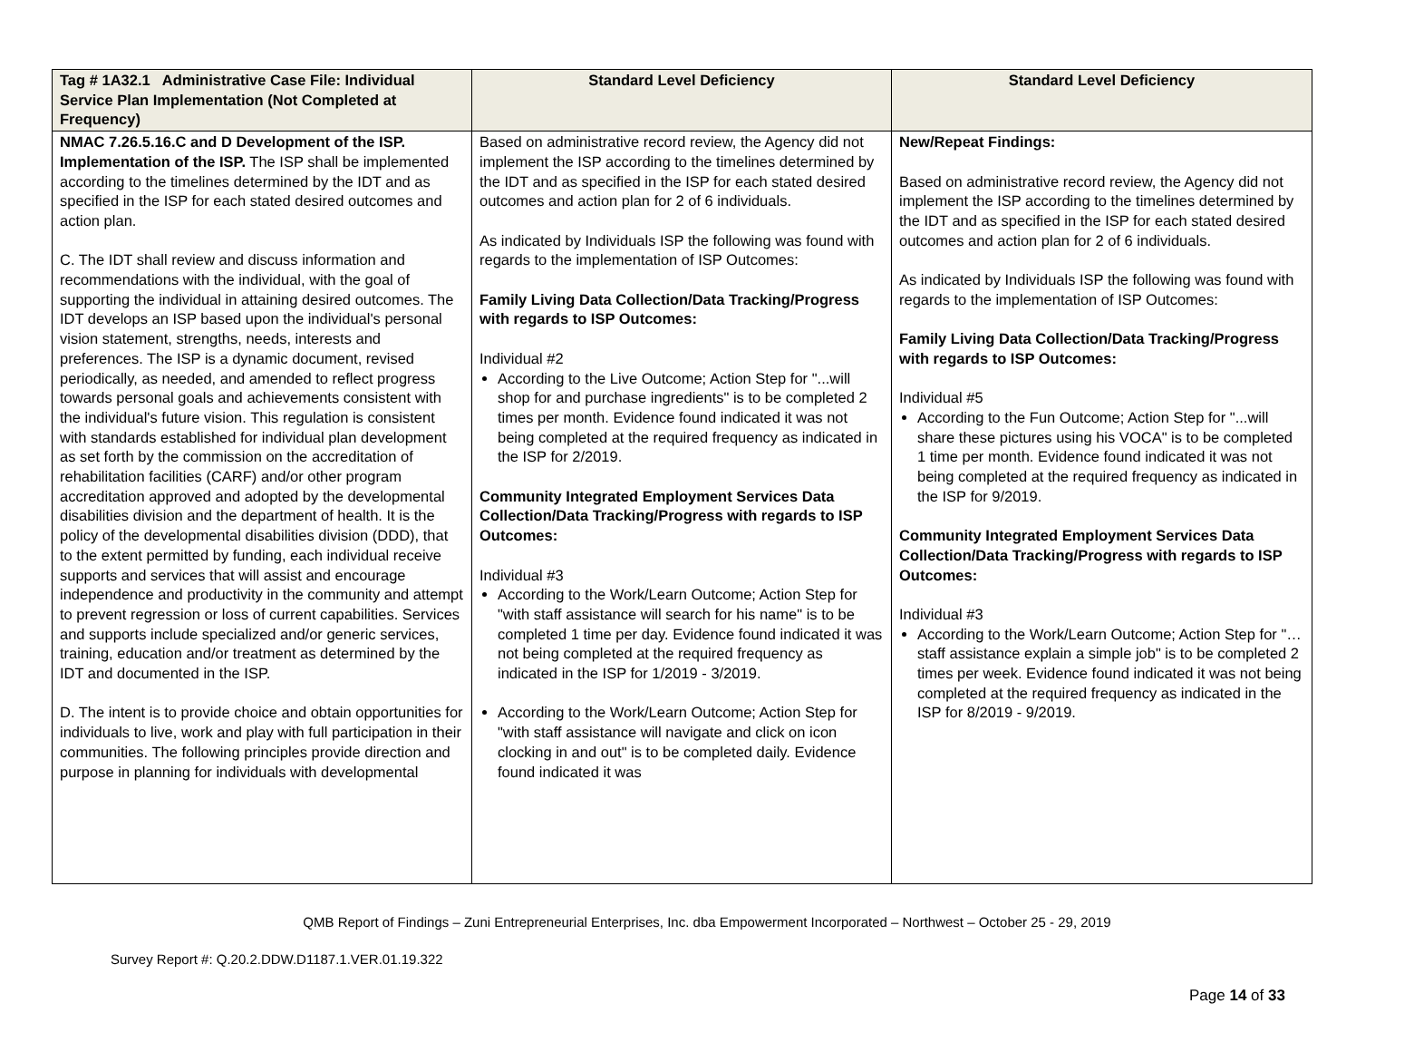| Tag # 1A32.1 Administrative Case File: Individual Service Plan Implementation (Not Completed at Frequency) | Standard Level Deficiency | Standard Level Deficiency |
| --- | --- | --- |
| NMAC 7.26.5.16.C and D Development of the ISP. Implementation of the ISP. The ISP shall be implemented according to the timelines determined by the IDT and as specified in the ISP for each stated desired outcomes and action plan. C. The IDT shall review and discuss information and recommendations with the individual, with the goal of supporting the individual in attaining desired outcomes. The IDT develops an ISP based upon the individual's personal vision statement, strengths, needs, interests and preferences. The ISP is a dynamic document, revised periodically, as needed, and amended to reflect progress towards personal goals and achievements consistent with the individual's future vision. This regulation is consistent with standards established for individual plan development as set forth by the commission on the accreditation of rehabilitation facilities (CARF) and/or other program accreditation approved and adopted by the developmental disabilities division and the department of health. It is the policy of the developmental disabilities division (DDD), that to the extent permitted by funding, each individual receive supports and services that will assist and encourage independence and productivity in the community and attempt to prevent regression or loss of current capabilities. Services and supports include specialized and/or generic services, training, education and/or treatment as determined by the IDT and documented in the ISP. D. The intent is to provide choice and obtain opportunities for individuals to live, work and play with full participation in their communities. The following principles provide direction and purpose in planning for individuals with developmental | Based on administrative record review, the Agency did not implement the ISP according to the timelines determined by the IDT and as specified in the ISP for each stated desired outcomes and action plan for 2 of 6 individuals. As indicated by Individuals ISP the following was found with regards to the implementation of ISP Outcomes: Family Living Data Collection/Data Tracking/Progress with regards to ISP Outcomes: Individual #2 According to the Live Outcome; Action Step for "...will shop for and purchase ingredients" is to be completed 2 times per month. Evidence found indicated it was not being completed at the required frequency as indicated in the ISP for 2/2019. Community Integrated Employment Services Data Collection/Data Tracking/Progress with regards to ISP Outcomes: Individual #3 According to the Work/Learn Outcome; Action Step for "with staff assistance will search for his name" is to be completed 1 time per day. Evidence found indicated it was not being completed at the required frequency as indicated in the ISP for 1/2019 - 3/2019. According to the Work/Learn Outcome; Action Step for "with staff assistance will navigate and click on icon clocking in and out" is to be completed daily. Evidence found indicated it was | New/Repeat Findings: Based on administrative record review, the Agency did not implement the ISP according to the timelines determined by the IDT and as specified in the ISP for each stated desired outcomes and action plan for 2 of 6 individuals. As indicated by Individuals ISP the following was found with regards to the implementation of ISP Outcomes: Family Living Data Collection/Data Tracking/Progress with regards to ISP Outcomes: Individual #5 According to the Fun Outcome; Action Step for "...will share these pictures using his VOCA" is to be completed 1 time per month. Evidence found indicated it was not being completed at the required frequency as indicated in the ISP for 9/2019. Community Integrated Employment Services Data Collection/Data Tracking/Progress with regards to ISP Outcomes: Individual #3 According to the Work/Learn Outcome; Action Step for "… staff assistance explain a simple job" is to be completed 2 times per week. Evidence found indicated it was not being completed at the required frequency as indicated in the ISP for 8/2019 - 9/2019. |
QMB Report of Findings – Zuni Entrepreneurial Enterprises, Inc. dba Empowerment Incorporated – Northwest – October 25 - 29, 2019
Survey Report #: Q.20.2.DDW.D1187.1.VER.01.19.322
Page 14 of 33